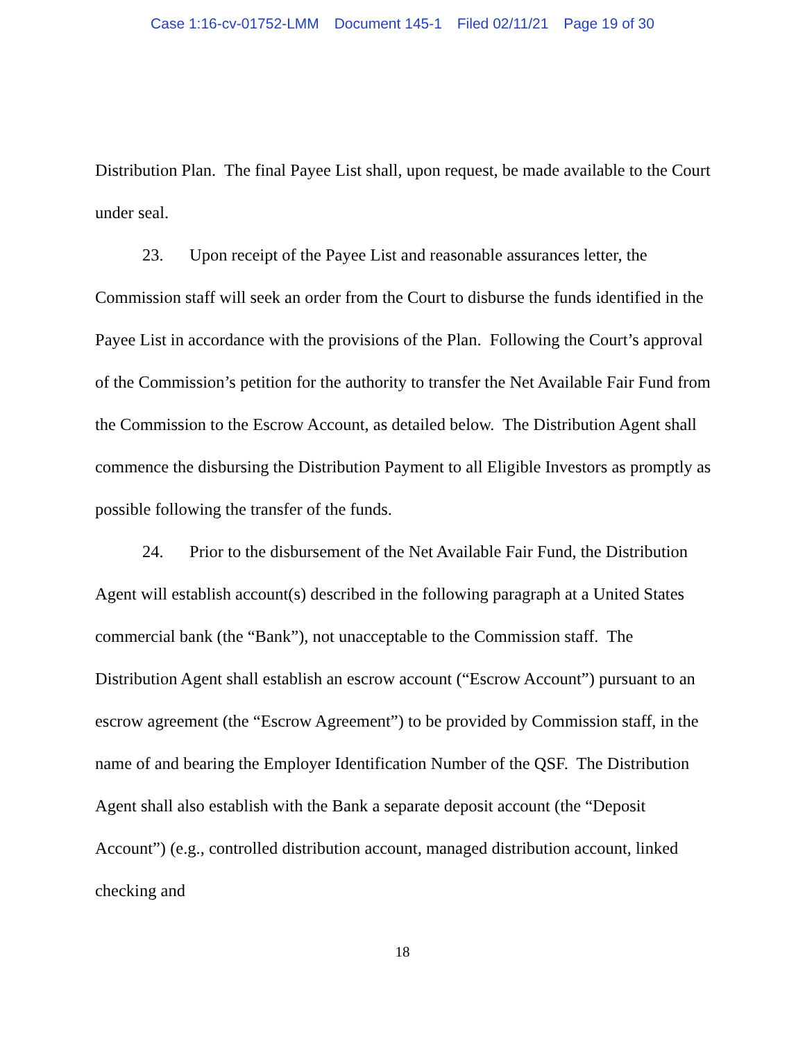Case 1:16-cv-01752-LMM Document 145-1 Filed 02/11/21 Page 19 of 30
Distribution Plan. The final Payee List shall, upon request, be made available to the Court under seal.
23. Upon receipt of the Payee List and reasonable assurances letter, the Commission staff will seek an order from the Court to disburse the funds identified in the Payee List in accordance with the provisions of the Plan. Following the Court’s approval of the Commission’s petition for the authority to transfer the Net Available Fair Fund from the Commission to the Escrow Account, as detailed below. The Distribution Agent shall commence the disbursing the Distribution Payment to all Eligible Investors as promptly as possible following the transfer of the funds.
24. Prior to the disbursement of the Net Available Fair Fund, the Distribution Agent will establish account(s) described in the following paragraph at a United States commercial bank (the “Bank”), not unacceptable to the Commission staff. The Distribution Agent shall establish an escrow account (“Escrow Account”) pursuant to an escrow agreement (the “Escrow Agreement”) to be provided by Commission staff, in the name of and bearing the Employer Identification Number of the QSF. The Distribution Agent shall also establish with the Bank a separate deposit account (the “Deposit Account”) (e.g., controlled distribution account, managed distribution account, linked checking and
18